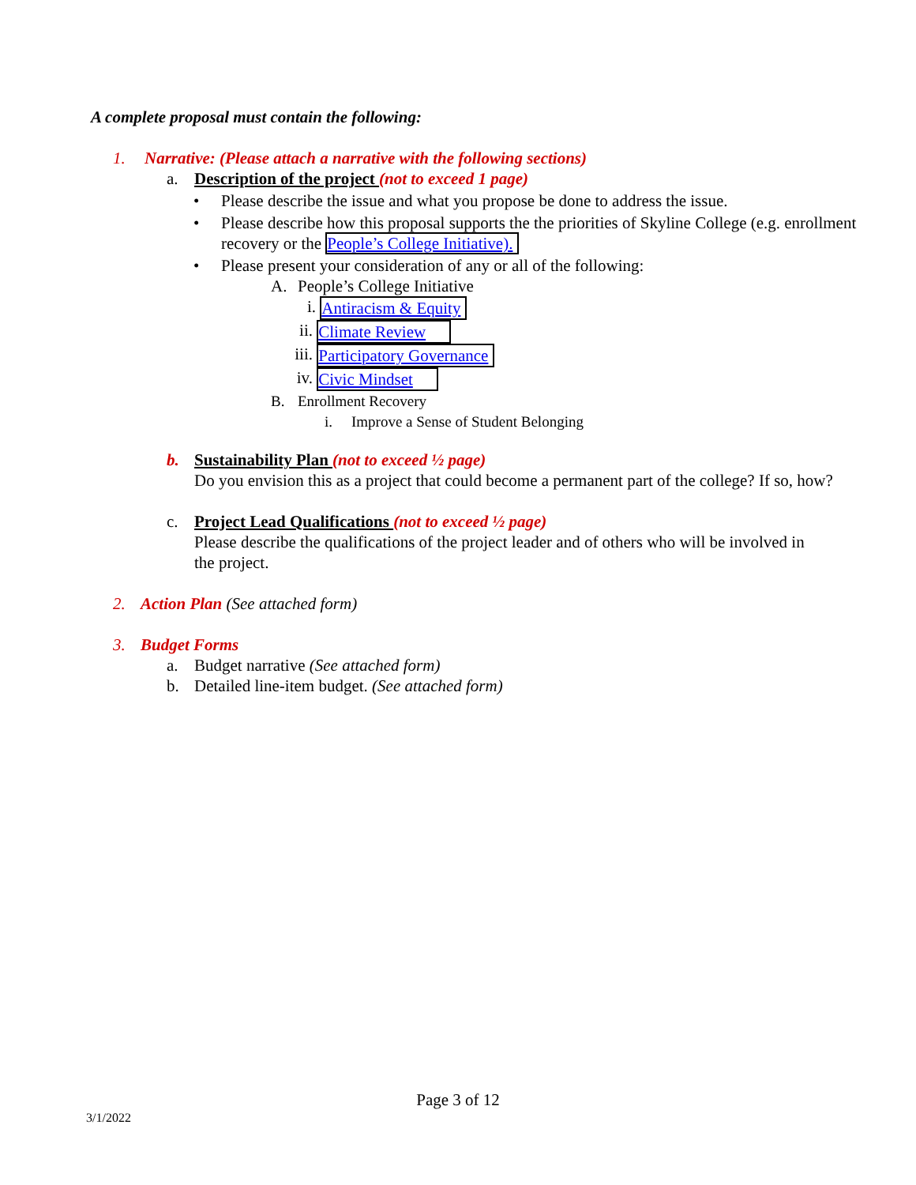A complete proposal must contain the following:
1. Narrative: (Please attach a narrative with the following sections)
a. Description of the project (not to exceed 1 page)
• Please describe the issue and what you propose be done to address the issue.
• Please describe how this proposal supports the the priorities of Skyline College (e.g. enrollment recovery or the People’s College Initiative).
• Please present your consideration of any or all of the following:
A. People’s College Initiative
i. Antiracism & Equity
ii. Climate Review
iii. Participatory Governance
iv. Civic Mindset
B. Enrollment Recovery
i. Improve a Sense of Student Belonging
b. Sustainability Plan (not to exceed ½ page)
Do you envision this as a project that could become a permanent part of the college? If so, how?
c. Project Lead Qualifications (not to exceed ½ page)
Please describe the qualifications of the project leader and of others who will be involved in the project.
2. Action Plan (See attached form)
3. Budget Forms
a. Budget narrative (See attached form)
b. Detailed line-item budget. (See attached form)
Page 3 of 12
3/1/2022